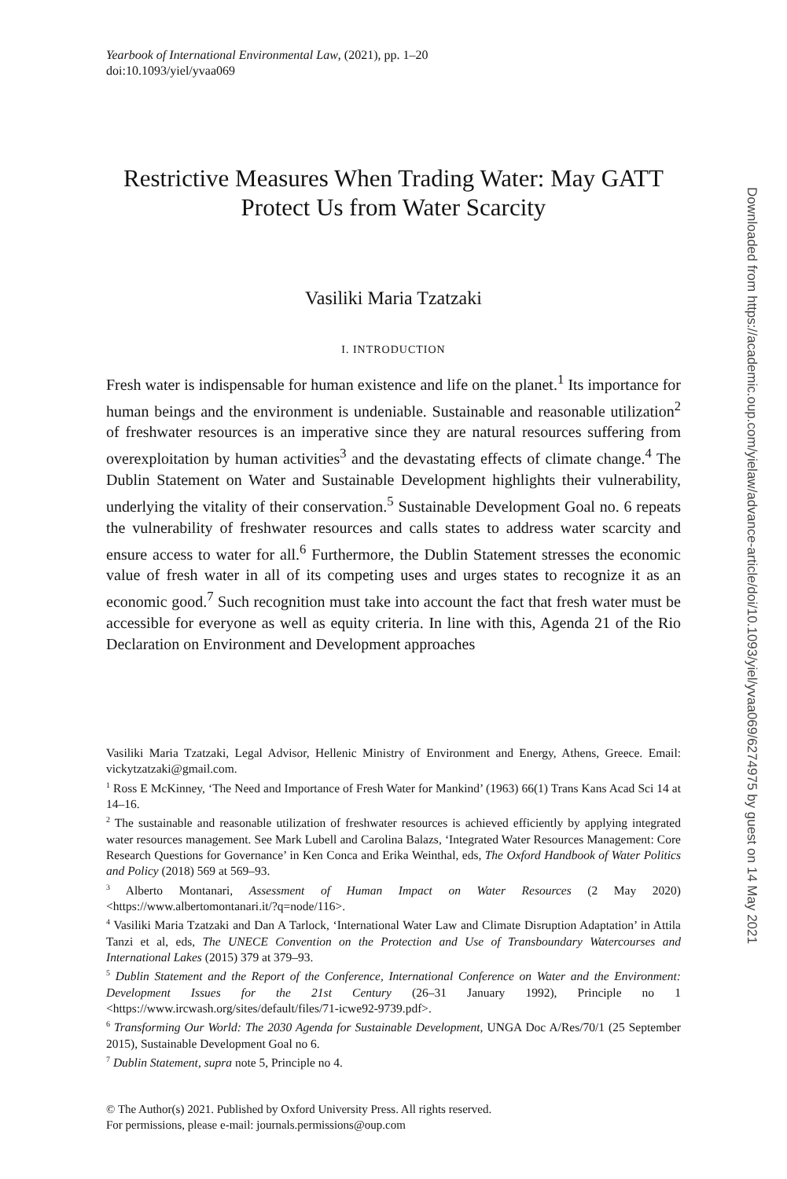Yearbook of International Environmental Law, (2021), pp. 1–20
doi:10.1093/yiel/yvaa069
Restrictive Measures When Trading Water: May GATT Protect Us from Water Scarcity
Vasiliki Maria Tzatzaki
I. INTRODUCTION
Fresh water is indispensable for human existence and life on the planet.<sup>1</sup> Its importance for human beings and the environment is undeniable. Sustainable and reasonable utilization<sup>2</sup> of freshwater resources is an imperative since they are natural resources suffering from overexploitation by human activities<sup>3</sup> and the devastating effects of climate change.<sup>4</sup> The Dublin Statement on Water and Sustainable Development highlights their vulnerability, underlying the vitality of their conservation.<sup>5</sup> Sustainable Development Goal no. 6 repeats the vulnerability of freshwater resources and calls states to address water scarcity and ensure access to water for all.<sup>6</sup> Furthermore, the Dublin Statement stresses the economic value of fresh water in all of its competing uses and urges states to recognize it as an economic good.<sup>7</sup> Such recognition must take into account the fact that fresh water must be accessible for everyone as well as equity criteria. In line with this, Agenda 21 of the Rio Declaration on Environment and Development approaches
Vasiliki Maria Tzatzaki, Legal Advisor, Hellenic Ministry of Environment and Energy, Athens, Greece. Email: vickytzatzaki@gmail.com.
<sup>1</sup> Ross E McKinney, ‘The Need and Importance of Fresh Water for Mankind’ (1963) 66(1) Trans Kans Acad Sci 14 at 14–16.
<sup>2</sup> The sustainable and reasonable utilization of freshwater resources is achieved efficiently by applying integrated water resources management. See Mark Lubell and Carolina Balazs, ‘Integrated Water Resources Management: Core Research Questions for Governance’ in Ken Conca and Erika Weinthal, eds, The Oxford Handbook of Water Politics and Policy (2018) 569 at 569–93.
<sup>3</sup> Alberto Montanari, Assessment of Human Impact on Water Resources (2 May 2020) <https://www.albertomontanari.it/?q=node/116>.
<sup>4</sup> Vasiliki Maria Tzatzaki and Dan A Tarlock, ‘International Water Law and Climate Disruption Adaptation’ in Attila Tanzi et al, eds, The UNECE Convention on the Protection and Use of Transboundary Watercourses and International Lakes (2015) 379 at 379–93.
<sup>5</sup> Dublin Statement and the Report of the Conference, International Conference on Water and the Environment: Development Issues for the 21st Century (26–31 January 1992), Principle no 1 <https://www.ircwash.org/sites/default/files/71-icwe92-9739.pdf>.
<sup>6</sup> Transforming Our World: The 2030 Agenda for Sustainable Development, UNGA Doc A/Res/70/1 (25 September 2015), Sustainable Development Goal no 6.
<sup>7</sup> Dublin Statement, supra note 5, Principle no 4.
© The Author(s) 2021. Published by Oxford University Press. All rights reserved.
For permissions, please e-mail: journals.permissions@oup.com
Downloaded from https://academic.oup.com/yielaw/advance-article/doi/10.1093/yiel/yvaa069/6274975 by guest on 14 May 2021